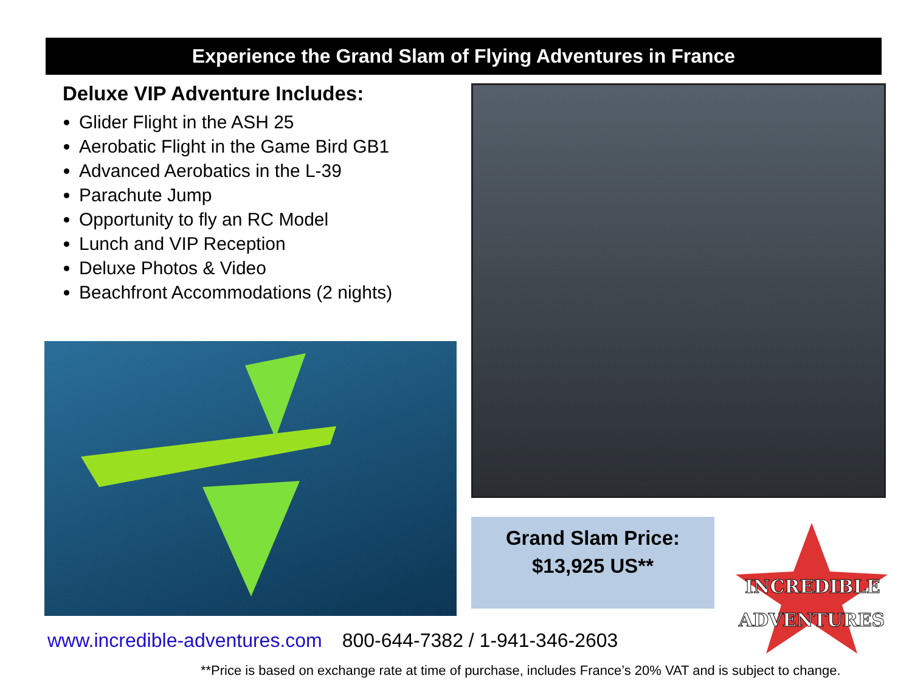Experience the Grand Slam of Flying Adventures in France
Deluxe VIP Adventure Includes:
Glider Flight in the ASH 25
Aerobatic Flight in the Game Bird GB1
Advanced Aerobatics in the L-39
Parachute Jump
Opportunity to fly an RC Model
Lunch and VIP Reception
Deluxe Photos & Video
Beachfront Accommodations (2 nights)
Grand Slam Price:
$13,925 US**
INCREDIBLE
ADVENTURES
www.incredible-adventures.com 800-644-7382 / 1-941-346-2603
**Price is based on exchange rate at time of purchase, includes France’s 20% VAT and is subject to change.